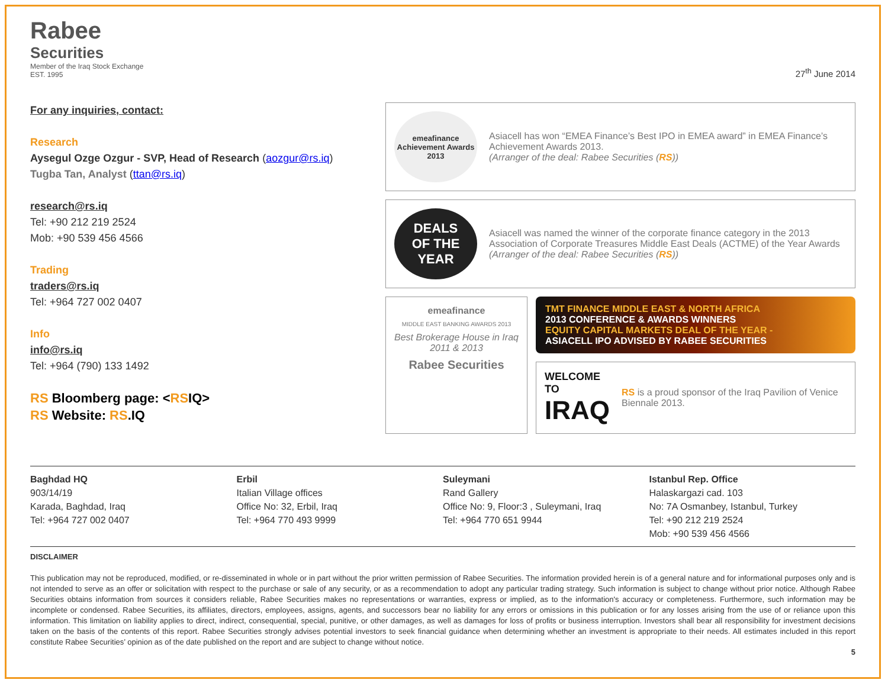Rabee
Securities
Member of the Iraq Stock Exchange
EST. 1995
27<sup>th</sup> June 2014
For any inquiries, contact:
Research
Aysegul Ozge Ozgur - SVP, Head of Research (aozgur@rs.iq)
Tugba Tan, Analyst (ttan@rs.iq)
research@rs.iq
Tel: +90 212 219 2524
Mob: +90 539 456 4566
Trading
traders@rs.iq
Tel: +964 727 002 0407
Info
info@rs.iq
Tel: +964 (790) 133 1492
RS Bloomberg page: <RSIQ>
RS Website: RS.IQ
emeafinance
Achievement Awards
2013
Asiacell has won “EMEA Finance’s Best IPO in EMEA award” in EMEA Finance’s Achievement Awards 2013.
(Arranger of the deal: Rabee Securities (RS))
DEALS
OF THE
YEAR
Asiacell was named the winner of the corporate finance category in the 2013 Association of Corporate Treasures Middle East Deals (ACTME) of the Year Awards
(Arranger of the deal: Rabee Securities (RS))
emeafinance
MIDDLE EAST BANKING AWARDS 2013
Best Brokerage House in Iraq 2011 & 2013
Rabee Securities
TMT FINANCE MIDDLE EAST & NORTH AFRICA
2013 CONFERENCE & AWARDS WINNERS
EQUITY CAPITAL MARKETS DEAL OF THE YEAR -
ASIACELL IPO ADVISED BY RABEE SECURITIES
WELCOME TO
IRAQ
RS is a proud sponsor of the Iraq Pavilion of Venice Biennale 2013.
Baghdad HQ
903/14/19
Karada, Baghdad, Iraq
Tel: +964 727 002 0407
Erbil
Italian Village offices
Office No: 32, Erbil, Iraq
Tel: +964 770 493 9999
Suleymani
Rand Gallery
Office No: 9, Floor:3 , Suleymani, Iraq
Tel: +964 770 651 9944
Istanbul Rep. Office
Halaskargazi cad. 103
No: 7A Osmanbey, Istanbul, Turkey
Tel: +90 212 219 2524
Mob: +90 539 456 4566
DISCLAIMER
This publication may not be reproduced, modified, or re-disseminated in whole or in part without the prior written permission of Rabee Securities. The information provided herein is of a general nature and for informational purposes only and is not intended to serve as an offer or solicitation with respect to the purchase or sale of any security, or as a recommendation to adopt any particular trading strategy. Such information is subject to change without prior notice. Although Rabee Securities obtains information from sources it considers reliable, Rabee Securities makes no representations or warranties, express or implied, as to the information's accuracy or completeness. Furthermore, such information may be incomplete or condensed. Rabee Securities, its affiliates, directors, employees, assigns, agents, and successors bear no liability for any errors or omissions in this publication or for any losses arising from the use of or reliance upon this information. This limitation on liability applies to direct, indirect, consequential, special, punitive, or other damages, as well as damages for loss of profits or business interruption. Investors shall bear all responsibility for investment decisions taken on the basis of the contents of this report. Rabee Securities strongly advises potential investors to seek financial guidance when determining whether an investment is appropriate to their needs. All estimates included in this report constitute Rabee Securities’ opinion as of the date published on the report and are subject to change without notice.
5